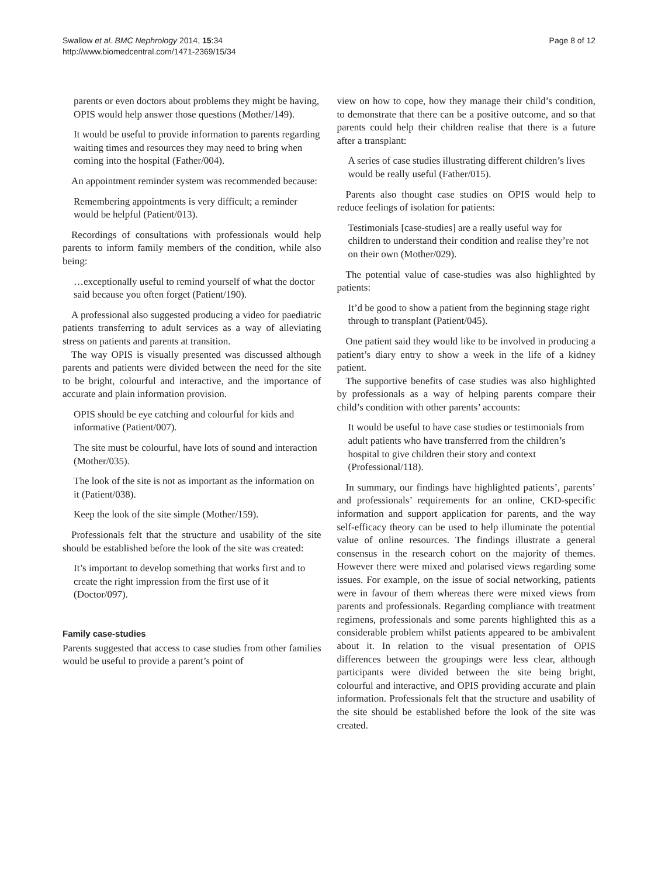Swallow et al. BMC Nephrology 2014, 15:34
http://www.biomedcentral.com/1471-2369/15/34
Page 8 of 12
parents or even doctors about problems they might be having, OPIS would help answer those questions (Mother/149).
It would be useful to provide information to parents regarding waiting times and resources they may need to bring when coming into the hospital (Father/004).
An appointment reminder system was recommended because:
Remembering appointments is very difficult; a reminder would be helpful (Patient/013).
Recordings of consultations with professionals would help parents to inform family members of the condition, while also being:
…exceptionally useful to remind yourself of what the doctor said because you often forget (Patient/190).
A professional also suggested producing a video for paediatric patients transferring to adult services as a way of alleviating stress on patients and parents at transition.
The way OPIS is visually presented was discussed although parents and patients were divided between the need for the site to be bright, colourful and interactive, and the importance of accurate and plain information provision.
OPIS should be eye catching and colourful for kids and informative (Patient/007).
The site must be colourful, have lots of sound and interaction (Mother/035).
The look of the site is not as important as the information on it (Patient/038).
Keep the look of the site simple (Mother/159).
Professionals felt that the structure and usability of the site should be established before the look of the site was created:
It’s important to develop something that works first and to create the right impression from the first use of it (Doctor/097).
Family case-studies
Parents suggested that access to case studies from other families would be useful to provide a parent’s point of
view on how to cope, how they manage their child’s condition, to demonstrate that there can be a positive outcome, and so that parents could help their children realise that there is a future after a transplant:
A series of case studies illustrating different children’s lives would be really useful (Father/015).
Parents also thought case studies on OPIS would help to reduce feelings of isolation for patients:
Testimonials [case-studies] are a really useful way for children to understand their condition and realise they’re not on their own (Mother/029).
The potential value of case-studies was also highlighted by patients:
It’d be good to show a patient from the beginning stage right through to transplant (Patient/045).
One patient said they would like to be involved in producing a patient’s diary entry to show a week in the life of a kidney patient.
The supportive benefits of case studies was also highlighted by professionals as a way of helping parents compare their child’s condition with other parents’ accounts:
It would be useful to have case studies or testimonials from adult patients who have transferred from the children’s hospital to give children their story and context (Professional/118).
In summary, our findings have highlighted patients’, parents’ and professionals’ requirements for an online, CKD-specific information and support application for parents, and the way self-efficacy theory can be used to help illuminate the potential value of online resources. The findings illustrate a general consensus in the research cohort on the majority of themes. However there were mixed and polarised views regarding some issues. For example, on the issue of social networking, patients were in favour of them whereas there were mixed views from parents and professionals. Regarding compliance with treatment regimens, professionals and some parents highlighted this as a considerable problem whilst patients appeared to be ambivalent about it. In relation to the visual presentation of OPIS differences between the groupings were less clear, although participants were divided between the site being bright, colourful and interactive, and OPIS providing accurate and plain information. Professionals felt that the structure and usability of the site should be established before the look of the site was created.